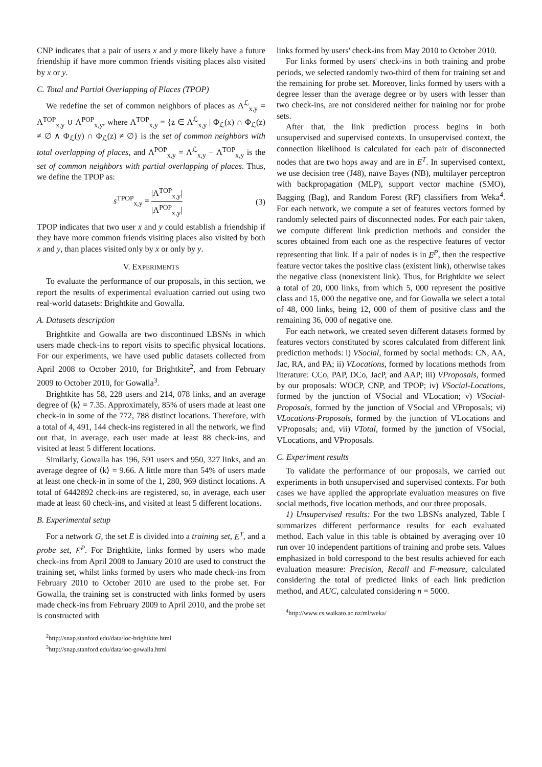CNP indicates that a pair of users x and y more likely have a future friendship if have more common friends visiting places also visited by x or y.
C. Total and Partial Overlapping of Places (TPOP)
We redefine the set of common neighbors of places as Λ<sup>ℒ</sup><sub>x,y</sub> = Λ<sup>TOP</sup><sub>x,y</sub> ∪ Λ<sup>POP</sup><sub>x,y</sub>, where Λ<sup>TOP</sup><sub>x,y</sub> = {z ∈ Λ<sup>ℒ</sup><sub>x,y</sub> | Φ<sub>ℒ</sub>(x) ∩ Φ<sub>ℒ</sub>(z) ≠ ∅ ∧ Φ<sub>ℒ</sub>(y) ∩ Φ<sub>ℒ</sub>(z) ≠ ∅} is the set of common neighbors with total overlapping of places, and Λ<sup>POP</sup><sub>x,y</sub> = Λ<sup>ℒ</sup><sub>x,y</sub> − Λ<sup>TOP</sup><sub>x,y</sub> is the set of common neighbors with partial overlapping of places. Thus, we define the TPOP as:
s<sup>TPOP</sup><sub>x,y</sub> = |Λ<sup>TOP</sup><sub>x,y</sub>| |Λ<sup>POP</sup><sub>x,y</sub>| (3)
TPOP indicates that two user x and y could establish a friendship if they have more common friends visiting places also visited by both x and y, than places visited only by x or only by y.
V. EXPERIMENTS
To evaluate the performance of our proposals, in this section, we report the results of experimental evaluation carried out using two real-world datasets: Brightkite and Gowalla.
A. Datasets description
Brightkite and Gowalla are two discontinued LBSNs in which users made check-ins to report visits to specific physical locations. For our experiments, we have used public datasets collected from April 2008 to October 2010, for Brightkite<sup>2</sup>, and from February 2009 to October 2010, for Gowalla<sup>3</sup>.
Brightkite has 58, 228 users and 214, 078 links, and an average degree of ⟨k⟩ = 7.35. Approximately, 85% of users made at least one check-in in some of the 772, 788 distinct locations. Therefore, with a total of 4, 491, 144 check-ins registered in all the network, we find out that, in average, each user made at least 88 check-ins, and visited at least 5 different locations.
Similarly, Gowalla has 196, 591 users and 950, 327 links, and an average degree of ⟨k⟩ = 9.66. A little more than 54% of users made at least one check-in in some of the 1, 280, 969 distinct locations. A total of 6442892 check-ins are registered, so, in average, each user made at least 60 check-ins, and visited at least 5 different locations.
B. Experimental setup
For a network G, the set E is divided into a training set, E<sup>T</sup>, and a probe set, E<sup>P</sup>. For Brightkite, links formed by users who made check-ins from April 2008 to January 2010 are used to construct the training set, whilst links formed by users who made check-ins from February 2010 to October 2010 are used to the probe set. For Gowalla, the training set is constructed with links formed by users made check-ins from February 2009 to April 2010, and the probe set is constructed with
<sup>2</sup> http://snap.stanford.edu/data/loc-brightkite.html
<sup>3</sup> http://snap.stanford.edu/data/loc-gowalla.html
links formed by users' check-ins from May 2010 to October 2010.
For links formed by users' check-ins in both training and probe periods, we selected randomly two-third of them for training set and the remaining for probe set. Moreover, links formed by users with a degree lesser than the average degree or by users with lesser than two check-ins, are not considered neither for training nor for probe sets.
After that, the link prediction process begins in both unsupervised and supervised contexts. In unsupervised context, the connection likelihood is calculated for each pair of disconnected nodes that are two hops away and are in E<sup>T</sup>. In supervised context, we use decision tree (J48), naïve Bayes (NB), multilayer perceptron with backpropagation (MLP), support vector machine (SMO), Bagging (Bag), and Random Forest (RF) classifiers from Weka<sup>4</sup>. For each network, we compute a set of features vectors formed by randomly selected pairs of disconnected nodes. For each pair taken, we compute different link prediction methods and consider the scores obtained from each one as the respective features of vector representing that link. If a pair of nodes is in E<sup>P</sup>, then the respective feature vector takes the positive class (existent link), otherwise takes the negative class (nonexistent link). Thus, for Brightkite we select a total of 20, 000 links, from which 5, 000 represent the positive class and 15, 000 the negative one, and for Gowalla we select a total of 48, 000 links, being 12, 000 of them of positive class and the remaining 36, 000 of negative one.
For each network, we created seven different datasets formed by features vectors constituted by scores calculated from different link prediction methods: i) VSocial, formed by social methods: CN, AA, Jac, RA, and PA; ii) VLocations, formed by locations methods from literature: CCo, PAP, DCo, JacP, and AAP; iii) VProposals, formed by our proposals: WOCP, CNP, and TPOP; iv) VSocial-Locations, formed by the junction of VSocial and VLocation; v) VSocial-Proposals, formed by the junction of VSocial and VProposals; vi) VLocations-Proposals, formed by the junction of VLocations and VProposals; and, vii) VTotal, formed by the junction of VSocial, VLocations, and VProposals.
C. Experiment results
To validate the performance of our proposals, we carried out experiments in both unsupervised and supervised contexts. For both cases we have applied the appropriate evaluation measures on five social methods, five location methods, and our three proposals.
1) Unsupervised results: For the two LBSNs analyzed, Table I summarizes different performance results for each evaluated method. Each value in this table is obtained by averaging over 10 run over 10 independent partitions of training and probe sets. Values emphasized in bold correspond to the best results achieved for each evaluation measure: Precision, Recall and F-measure, calculated considering the total of predicted links of each link prediction method, and AUC, calculated considering n = 5000.
<sup>4</sup> http://www.cs.waikato.ac.nz/ml/weka/